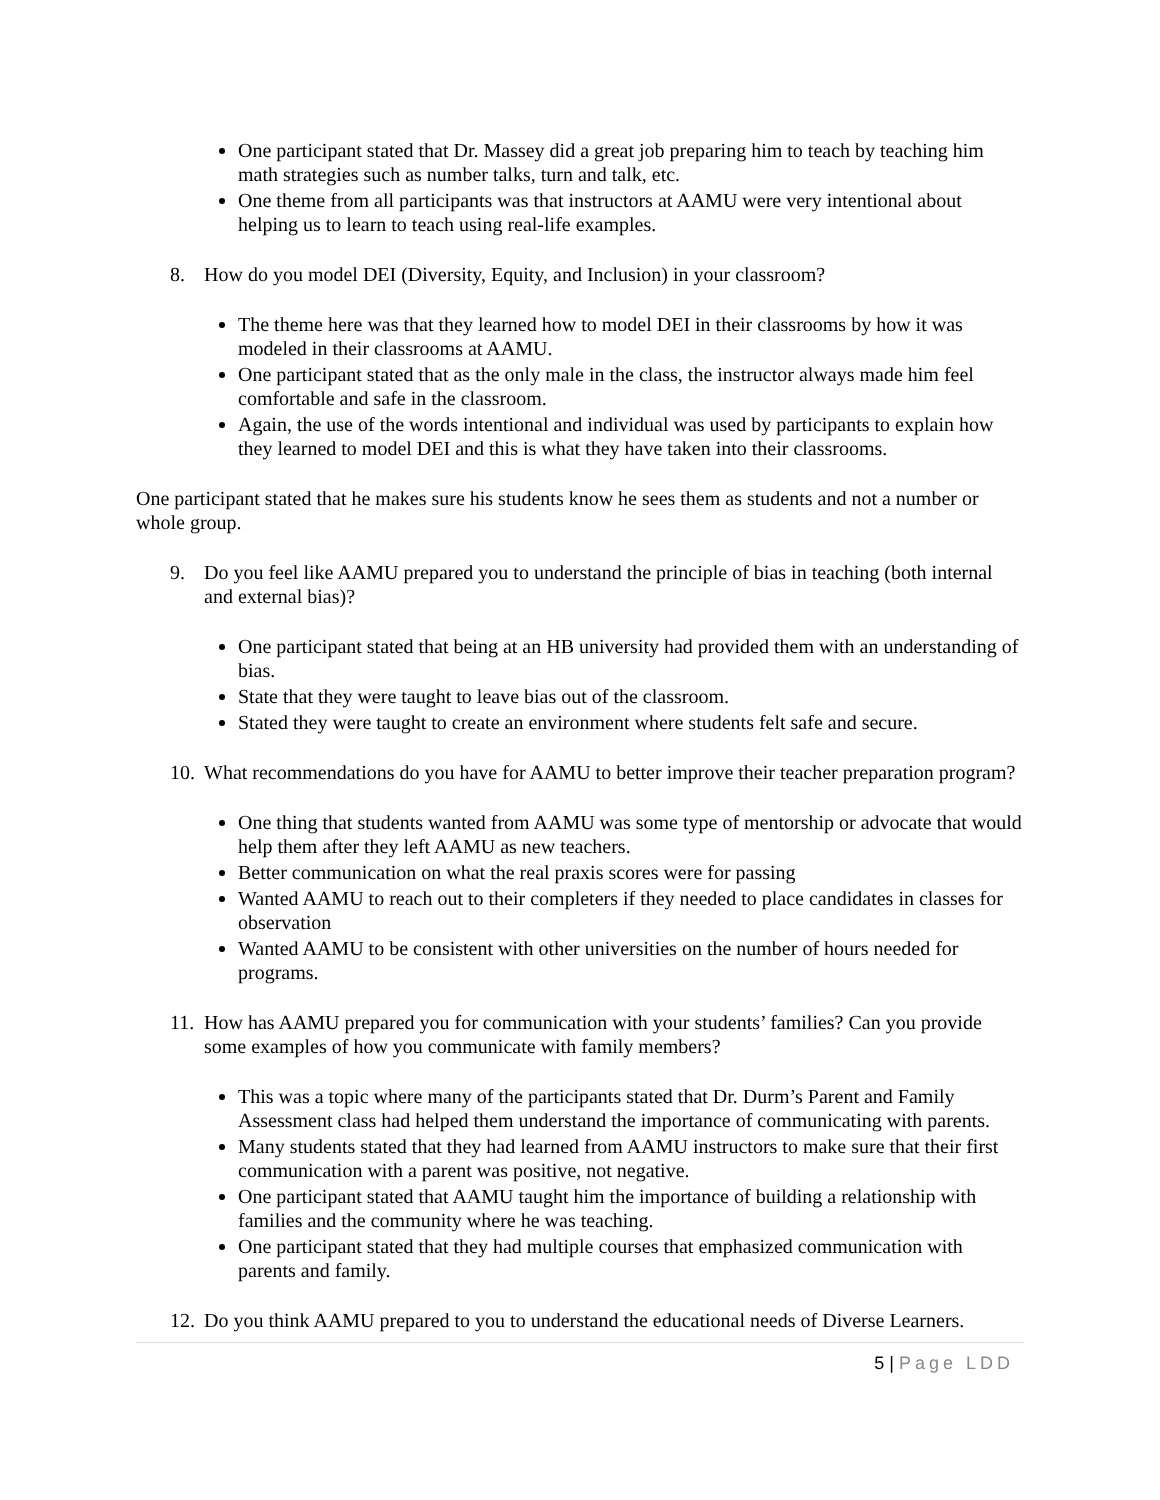One participant stated that Dr. Massey did a great job preparing him to teach by teaching him math strategies such as number talks, turn and talk, etc.
One theme from all participants was that instructors at AAMU were very intentional about helping us to learn to teach using real-life examples.
8. How do you model DEI (Diversity, Equity, and Inclusion) in your classroom?
The theme here was that they learned how to model DEI in their classrooms by how it was modeled in their classrooms at AAMU.
One participant stated that as the only male in the class, the instructor always made him feel comfortable and safe in the classroom.
Again, the use of the words intentional and individual was used by participants to explain how they learned to model DEI and this is what they have taken into their classrooms.
One participant stated that he makes sure his students know he sees them as students and not a number or whole group.
9. Do you feel like AAMU prepared you to understand the principle of bias in teaching (both internal and external bias)?
One participant stated that being at an HB university had provided them with an understanding of bias.
State that they were taught to leave bias out of the classroom.
Stated they were taught to create an environment where students felt safe and secure.
10. What recommendations do you have for AAMU to better improve their teacher preparation program?
One thing that students wanted from AAMU was some type of mentorship or advocate that would help them after they left AAMU as new teachers.
Better communication on what the real praxis scores were for passing
Wanted AAMU to reach out to their completers if they needed to place candidates in classes for observation
Wanted AAMU to be consistent with other universities on the number of hours needed for programs.
11. How has AAMU prepared you for communication with your students’ families? Can you provide some examples of how you communicate with family members?
This was a topic where many of the participants stated that Dr. Durm’s Parent and Family Assessment class had helped them understand the importance of communicating with parents.
Many students stated that they had learned from AAMU instructors to make sure that their first communication with a parent was positive, not negative.
One participant stated that AAMU taught him the importance of building a relationship with families and the community where he was teaching.
One participant stated that they had multiple courses that emphasized communication with parents and family.
12. Do you think AAMU prepared to you to understand the educational needs of Diverse Learners.
5 | Page LDD